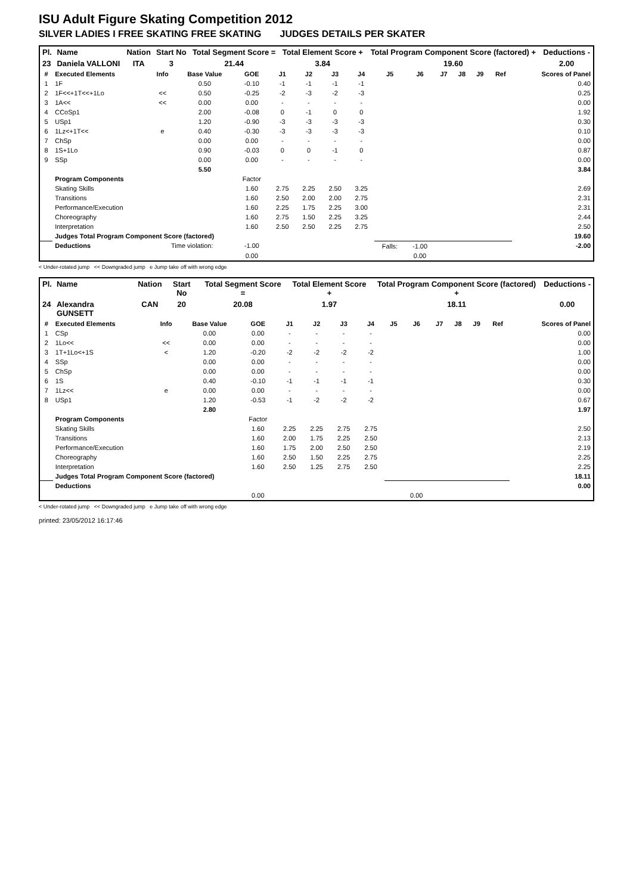ISU Adult Figure Skating Competition 2012
SILVER LADIES I FREE SKATING FREE SKATING JUDGES DETAILS PER SKATER
| Pl. | Name | Nation | Start No | Total Segment Score = | Total Element Score + | Total Program Component Score (factored) + | Deductions - |
| --- | --- | --- | --- | --- | --- | --- | --- |
| 23 | Daniela VALLONI | ITA | 3 | 21.44 | 3.84 | 19.60 | 2.00 |
| # | Executed Elements | Info | Base Value | GOE | J1 | J2 | J3 | J4 | J5 | J6 | J7 | J8 | J9 | Ref | Scores of Panel |
| --- | --- | --- | --- | --- | --- | --- | --- | --- | --- | --- | --- | --- | --- | --- | --- |
| 1 | 1F | | 0.50 | -0.10 | -1 | -1 | -1 | -1 | | | | | | | 0.40 |
| 2 | 1F<<+1T<<+1Lo | << | 0.50 | -0.25 | -2 | -3 | -2 | -3 | | | | | | | 0.25 |
| 3 | 1A<< | << | 0.00 | 0.00 | - | - | - | - | | | | | | | 0.00 |
| 4 | CCoSp1 | | 2.00 | -0.08 | 0 | -1 | 0 | 0 | | | | | | | 1.92 |
| 5 | USp1 | | 1.20 | -0.90 | -3 | -3 | -3 | -3 | | | | | | | 0.30 |
| 6 | 1Lz<+1T<< | e | 0.40 | -0.30 | -3 | -3 | -3 | -3 | | | | | | | 0.10 |
| 7 | ChSp | | 0.00 | 0.00 | - | - | - | - | | | | | | | 0.00 |
| 8 | 1S+1Lo | | 0.90 | -0.03 | 0 | 0 | -1 | 0 | | | | | | | 0.87 |
| 9 | SSp | | 0.00 | 0.00 | - | - | - | - | | | | | | | 0.00 |
| | | | 5.50 | | | | | | | | | | | | 3.84 |
| | Program Components | | | Factor | | | | | | | | | | | |
| | Skating Skills | | | 1.60 | 2.75 | 2.25 | 2.50 | 3.25 | | | | | | | 2.69 |
| | Transitions | | | 1.60 | 2.50 | 2.00 | 2.00 | 2.75 | | | | | | | 2.31 |
| | Performance/Execution | | | 1.60 | 2.25 | 1.75 | 2.25 | 3.00 | | | | | | | 2.31 |
| | Choreography | | | 1.60 | 2.75 | 1.50 | 2.25 | 3.25 | | | | | | | 2.44 |
| | Interpretation | | | 1.60 | 2.50 | 2.50 | 2.25 | 2.75 | | | | | | | 2.50 |
| | Judges Total Program Component Score (factored) | | | | | | | | | | | | | | 19.60 |
| | Deductions | Time violation: | | -1.00 | | | | | Falls: | -1.00 | | | | | -2.00 |
| | | | | 0.00 | | | | | | 0.00 | | | | | |
< Under-rotated jump << Downgraded jump e Jump take off with wrong edge
| Pl. | Name | Nation | Start No | Total Segment Score = | Total Element Score + | Total Program Component Score (factored) + | Deductions - |
| --- | --- | --- | --- | --- | --- | --- | --- |
| 24 | Alexandra GUNSETT | CAN | 20 | 20.08 | 1.97 | 18.11 | 0.00 |
| # | Executed Elements | Info | Base Value | GOE | J1 | J2 | J3 | J4 | J5 | J6 | J7 | J8 | J9 | Ref | Scores of Panel |
| --- | --- | --- | --- | --- | --- | --- | --- | --- | --- | --- | --- | --- | --- | --- | --- |
| 1 | CSp | | 0.00 | 0.00 | - | - | - | - | | | | | | | 0.00 |
| 2 | 1Lo<< | << | 0.00 | 0.00 | - | - | - | - | | | | | | | 0.00 |
| 3 | 1T+1Lo<+1S | < | 1.20 | -0.20 | -2 | -2 | -2 | -2 | | | | | | | 1.00 |
| 4 | SSp | | 0.00 | 0.00 | - | - | - | - | | | | | | | 0.00 |
| 5 | ChSp | | 0.00 | 0.00 | - | - | - | - | | | | | | | 0.00 |
| 6 | 1S | | 0.40 | -0.10 | -1 | -1 | -1 | -1 | | | | | | | 0.30 |
| 7 | 1Lz<< | e | 0.00 | 0.00 | - | - | - | - | | | | | | | 0.00 |
| 8 | USp1 | | 1.20 | -0.53 | -1 | -2 | -2 | -2 | | | | | | | 0.67 |
| | | | 2.80 | | | | | | | | | | | | 1.97 |
| | Program Components | | | Factor | | | | | | | | | | | |
| | Skating Skills | | | 1.60 | 2.25 | 2.25 | 2.75 | 2.75 | | | | | | | 2.50 |
| | Transitions | | | 1.60 | 2.00 | 1.75 | 2.25 | 2.50 | | | | | | | 2.13 |
| | Performance/Execution | | | 1.60 | 1.75 | 2.00 | 2.50 | 2.50 | | | | | | | 2.19 |
| | Choreography | | | 1.60 | 2.50 | 1.50 | 2.25 | 2.75 | | | | | | | 2.25 |
| | Interpretation | | | 1.60 | 2.50 | 1.25 | 2.75 | 2.50 | | | | | | | 2.25 |
| | Judges Total Program Component Score (factored) | | | | | | | | | | | | | | 18.11 |
| | Deductions | | | | | | | | | | | | | | 0.00 |
| | | | | 0.00 | | | | | | 0.00 | | | | | |
< Under-rotated jump << Downgraded jump e Jump take off with wrong edge
printed: 23/05/2012 16:17:46